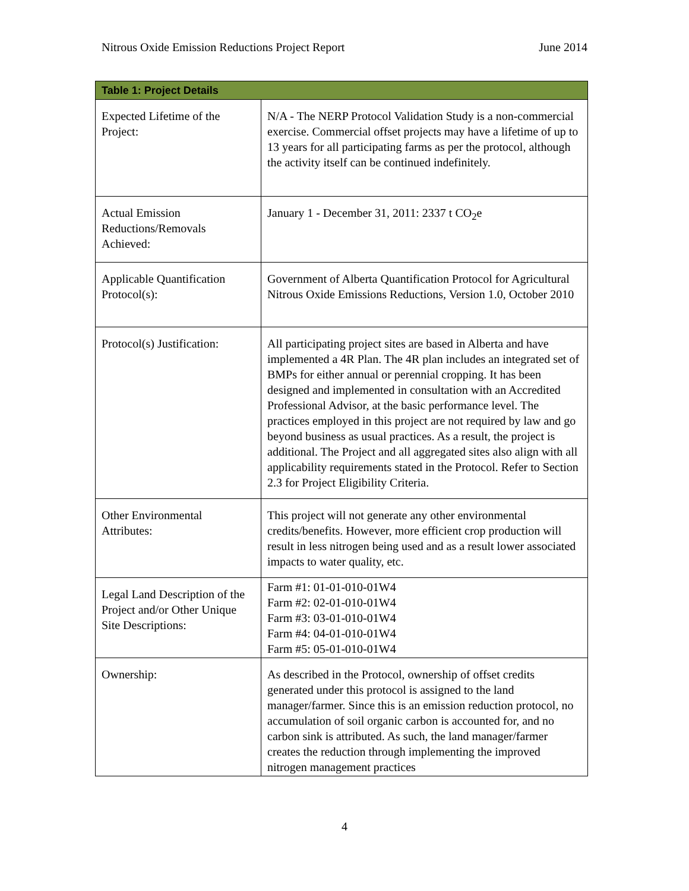Nitrous Oxide Emission Reductions Project Report June 2014
| Table 1: Project Details | |
| --- | --- |
| Expected Lifetime of the Project: | N/A - The NERP Protocol Validation Study is a non-commercial exercise. Commercial offset projects may have a lifetime of up to 13 years for all participating farms as per the protocol, although the activity itself can be continued indefinitely. |
| Actual Emission Reductions/Removals Achieved: | January 1 - December 31, 2011: 2337 t CO<sub>2</sub>e |
| Applicable Quantification Protocol(s): | Government of Alberta Quantification Protocol for Agricultural Nitrous Oxide Emissions Reductions, Version 1.0, October 2010 |
| Protocol(s) Justification: | All participating project sites are based in Alberta and have implemented a 4R Plan. The 4R plan includes an integrated set of BMPs for either annual or perennial cropping. It has been designed and implemented in consultation with an Accredited Professional Advisor, at the basic performance level. The practices employed in this project are not required by law and go beyond business as usual practices. As a result, the project is additional. The Project and all aggregated sites also align with all applicability requirements stated in the Protocol. Refer to Section 2.3 for Project Eligibility Criteria. |
| Other Environmental Attributes: | This project will not generate any other environmental credits/benefits. However, more efficient crop production will result in less nitrogen being used and as a result lower associated impacts to water quality, etc. |
| Legal Land Description of the Project and/or Other Unique Site Descriptions: | Farm #1: 01-01-010-01W4 Farm #2: 02-01-010-01W4 Farm #3: 03-01-010-01W4 Farm #4: 04-01-010-01W4 Farm #5: 05-01-010-01W4 |
| Ownership: | As described in the Protocol, ownership of offset credits generated under this protocol is assigned to the land manager/farmer. Since this is an emission reduction protocol, no accumulation of soil organic carbon is accounted for, and no carbon sink is attributed. As such, the land manager/farmer creates the reduction through implementing the improved nitrogen management practices |
4